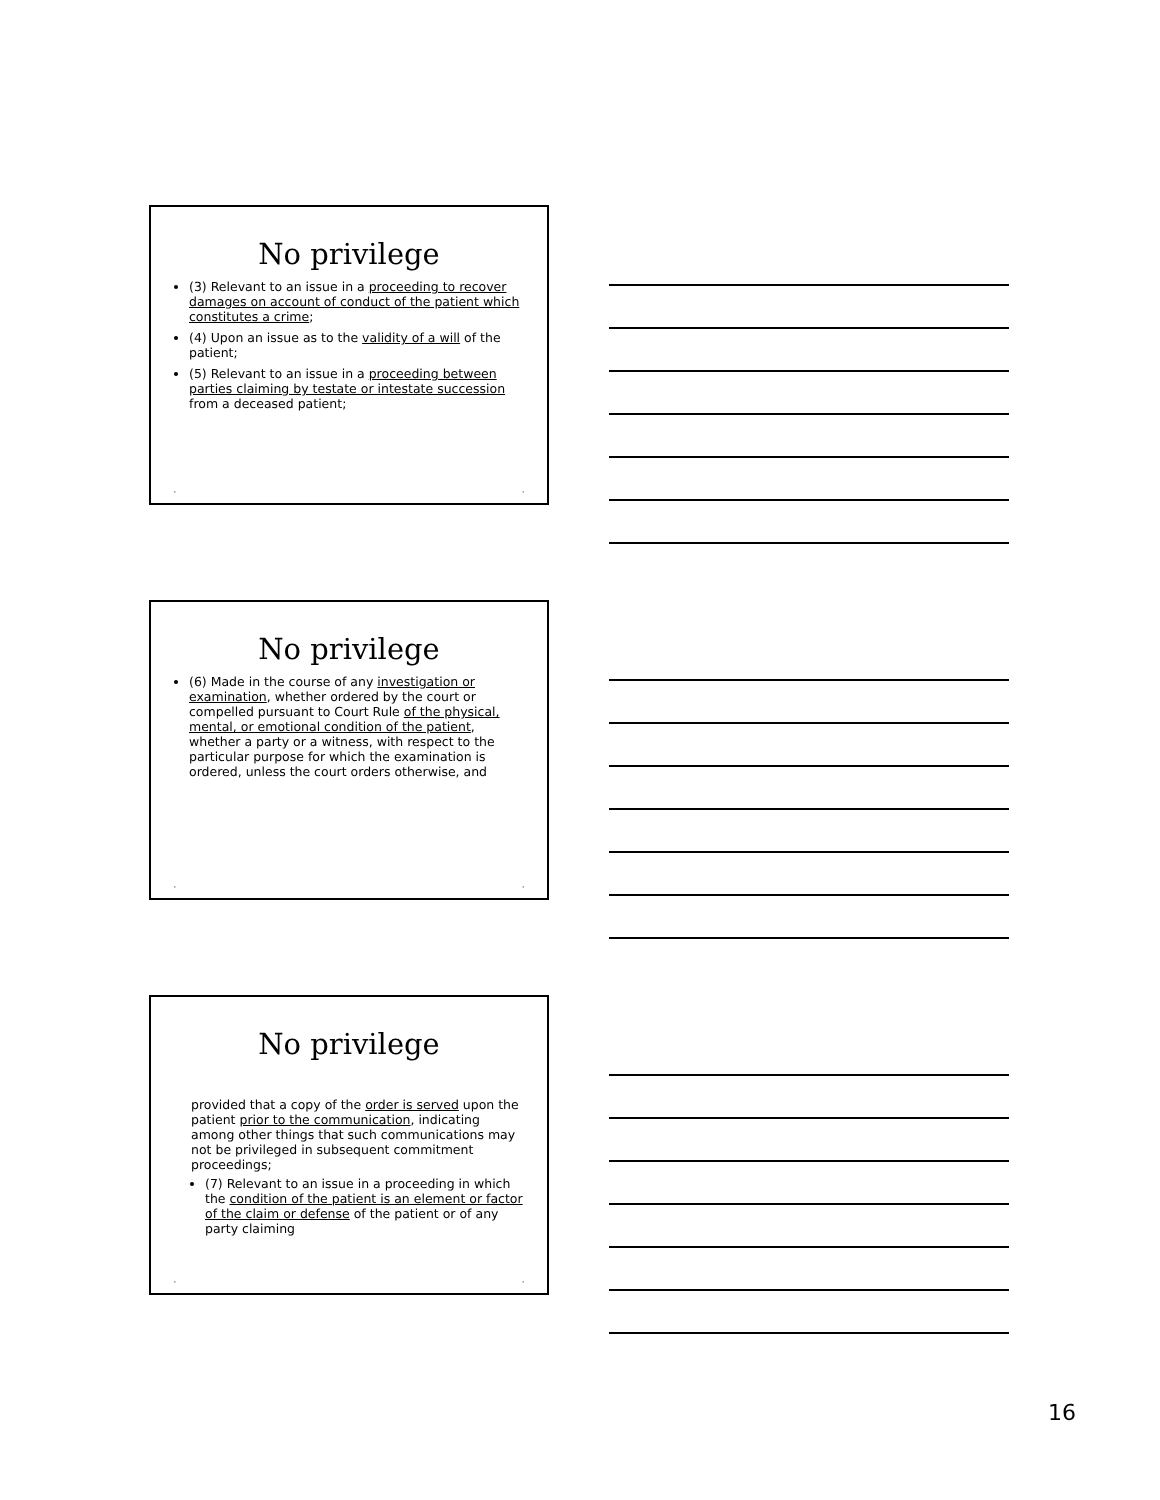No privilege
(3) Relevant to an issue in a proceeding to recover damages on account of conduct of the patient which constitutes a crime;
(4) Upon an issue as to the validity of a will of the patient;
(5) Relevant to an issue in a proceeding between parties claiming by testate or intestate succession from a deceased patient;
• •
No privilege
(6) Made in the course of any investigation or examination, whether ordered by the court or compelled pursuant to Court Rule of the physical, mental, or emotional condition of the patient, whether a party or a witness, with respect to the particular purpose for which the examination is ordered, unless the court orders otherwise, and
• •
No privilege
provided that a copy of the order is served upon the patient prior to the communication, indicating among other things that such communications may not be privileged in subsequent commitment proceedings;
(7) Relevant to an issue in a proceeding in which the condition of the patient is an element or factor of the claim or defense of the patient or of any party claiming
• •
16